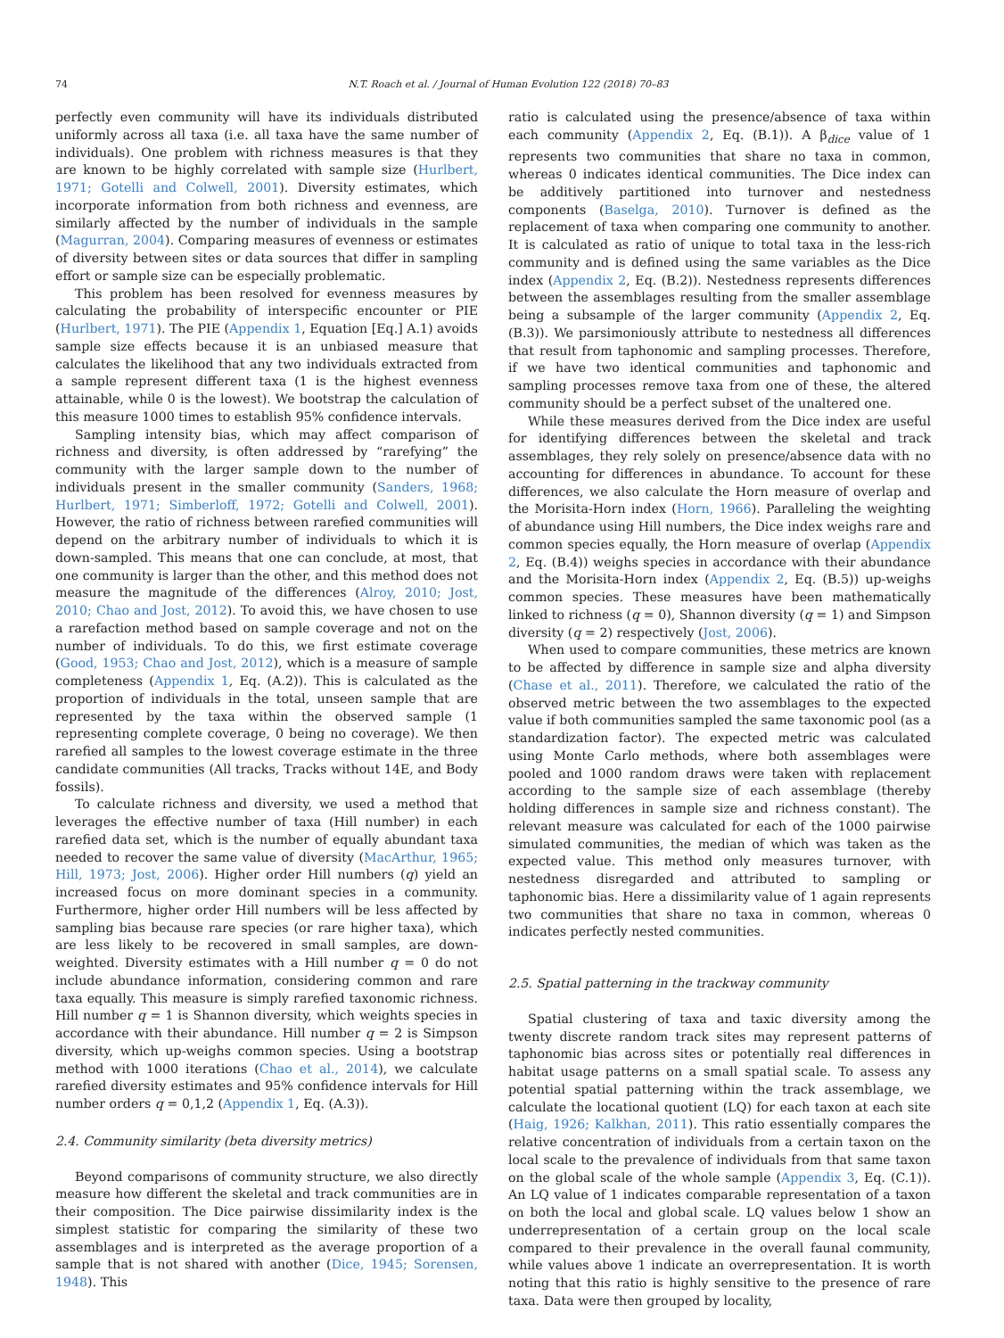74 N.T. Roach et al. / Journal of Human Evolution 122 (2018) 70–83
perfectly even community will have its individuals distributed uniformly across all taxa (i.e. all taxa have the same number of individuals). One problem with richness measures is that they are known to be highly correlated with sample size (Hurlbert, 1971; Gotelli and Colwell, 2001). Diversity estimates, which incorporate information from both richness and evenness, are similarly affected by the number of individuals in the sample (Magurran, 2004). Comparing measures of evenness or estimates of diversity between sites or data sources that differ in sampling effort or sample size can be especially problematic.
This problem has been resolved for evenness measures by calculating the probability of interspecific encounter or PIE (Hurlbert, 1971). The PIE (Appendix 1, Equation [Eq.] A.1) avoids sample size effects because it is an unbiased measure that calculates the likelihood that any two individuals extracted from a sample represent different taxa (1 is the highest evenness attainable, while 0 is the lowest). We bootstrap the calculation of this measure 1000 times to establish 95% confidence intervals.
Sampling intensity bias, which may affect comparison of richness and diversity, is often addressed by “rarefying” the community with the larger sample down to the number of individuals present in the smaller community (Sanders, 1968; Hurlbert, 1971; Simberloff, 1972; Gotelli and Colwell, 2001). However, the ratio of richness between rarefied communities will depend on the arbitrary number of individuals to which it is down-sampled. This means that one can conclude, at most, that one community is larger than the other, and this method does not measure the magnitude of the differences (Alroy, 2010; Jost, 2010; Chao and Jost, 2012). To avoid this, we have chosen to use a rarefaction method based on sample coverage and not on the number of individuals. To do this, we first estimate coverage (Good, 1953; Chao and Jost, 2012), which is a measure of sample completeness (Appendix 1, Eq. (A.2)). This is calculated as the proportion of individuals in the total, unseen sample that are represented by the taxa within the observed sample (1 representing complete coverage, 0 being no coverage). We then rarefied all samples to the lowest coverage estimate in the three candidate communities (All tracks, Tracks without 14E, and Body fossils).
To calculate richness and diversity, we used a method that leverages the effective number of taxa (Hill number) in each rarefied data set, which is the number of equally abundant taxa needed to recover the same value of diversity (MacArthur, 1965; Hill, 1973; Jost, 2006). Higher order Hill numbers (q) yield an increased focus on more dominant species in a community. Furthermore, higher order Hill numbers will be less affected by sampling bias because rare species (or rare higher taxa), which are less likely to be recovered in small samples, are down-weighted. Diversity estimates with a Hill number q = 0 do not include abundance information, considering common and rare taxa equally. This measure is simply rarefied taxonomic richness. Hill number q = 1 is Shannon diversity, which weights species in accordance with their abundance. Hill number q = 2 is Simpson diversity, which up-weighs common species. Using a bootstrap method with 1000 iterations (Chao et al., 2014), we calculate rarefied diversity estimates and 95% confidence intervals for Hill number orders q = 0,1,2 (Appendix 1, Eq. (A.3)).
2.4. Community similarity (beta diversity metrics)
Beyond comparisons of community structure, we also directly measure how different the skeletal and track communities are in their composition. The Dice pairwise dissimilarity index is the simplest statistic for comparing the similarity of these two assemblages and is interpreted as the average proportion of a sample that is not shared with another (Dice, 1945; Sorensen, 1948). This
ratio is calculated using the presence/absence of taxa within each community (Appendix 2, Eq. (B.1)). A β<sub>dice</sub> value of 1 represents two communities that share no taxa in common, whereas 0 indicates identical communities. The Dice index can be additively partitioned into turnover and nestedness components (Baselga, 2010). Turnover is defined as the replacement of taxa when comparing one community to another. It is calculated as ratio of unique to total taxa in the less-rich community and is defined using the same variables as the Dice index (Appendix 2, Eq. (B.2)). Nestedness represents differences between the assemblages resulting from the smaller assemblage being a subsample of the larger community (Appendix 2, Eq. (B.3)). We parsimoniously attribute to nestedness all differences that result from taphonomic and sampling processes. Therefore, if we have two identical communities and taphonomic and sampling processes remove taxa from one of these, the altered community should be a perfect subset of the unaltered one.
While these measures derived from the Dice index are useful for identifying differences between the skeletal and track assemblages, they rely solely on presence/absence data with no accounting for differences in abundance. To account for these differences, we also calculate the Horn measure of overlap and the Morisita-Horn index (Horn, 1966). Paralleling the weighting of abundance using Hill numbers, the Dice index weighs rare and common species equally, the Horn measure of overlap (Appendix 2, Eq. (B.4)) weighs species in accordance with their abundance and the Morisita-Horn index (Appendix 2, Eq. (B.5)) up-weighs common species. These measures have been mathematically linked to richness (q = 0), Shannon diversity (q = 1) and Simpson diversity (q = 2) respectively (Jost, 2006).
When used to compare communities, these metrics are known to be affected by difference in sample size and alpha diversity (Chase et al., 2011). Therefore, we calculated the ratio of the observed metric between the two assemblages to the expected value if both communities sampled the same taxonomic pool (as a standardization factor). The expected metric was calculated using Monte Carlo methods, where both assemblages were pooled and 1000 random draws were taken with replacement according to the sample size of each assemblage (thereby holding differences in sample size and richness constant). The relevant measure was calculated for each of the 1000 pairwise simulated communities, the median of which was taken as the expected value. This method only measures turnover, with nestedness disregarded and attributed to sampling or taphonomic bias. Here a dissimilarity value of 1 again represents two communities that share no taxa in common, whereas 0 indicates perfectly nested communities.
2.5. Spatial patterning in the trackway community
Spatial clustering of taxa and taxic diversity among the twenty discrete random track sites may represent patterns of taphonomic bias across sites or potentially real differences in habitat usage patterns on a small spatial scale. To assess any potential spatial patterning within the track assemblage, we calculate the locational quotient (LQ) for each taxon at each site (Haig, 1926; Kalkhan, 2011). This ratio essentially compares the relative concentration of individuals from a certain taxon on the local scale to the prevalence of individuals from that same taxon on the global scale of the whole sample (Appendix 3, Eq. (C.1)). An LQ value of 1 indicates comparable representation of a taxon on both the local and global scale. LQ values below 1 show an underrepresentation of a certain group on the local scale compared to their prevalence in the overall faunal community, while values above 1 indicate an overrepresentation. It is worth noting that this ratio is highly sensitive to the presence of rare taxa. Data were then grouped by locality,